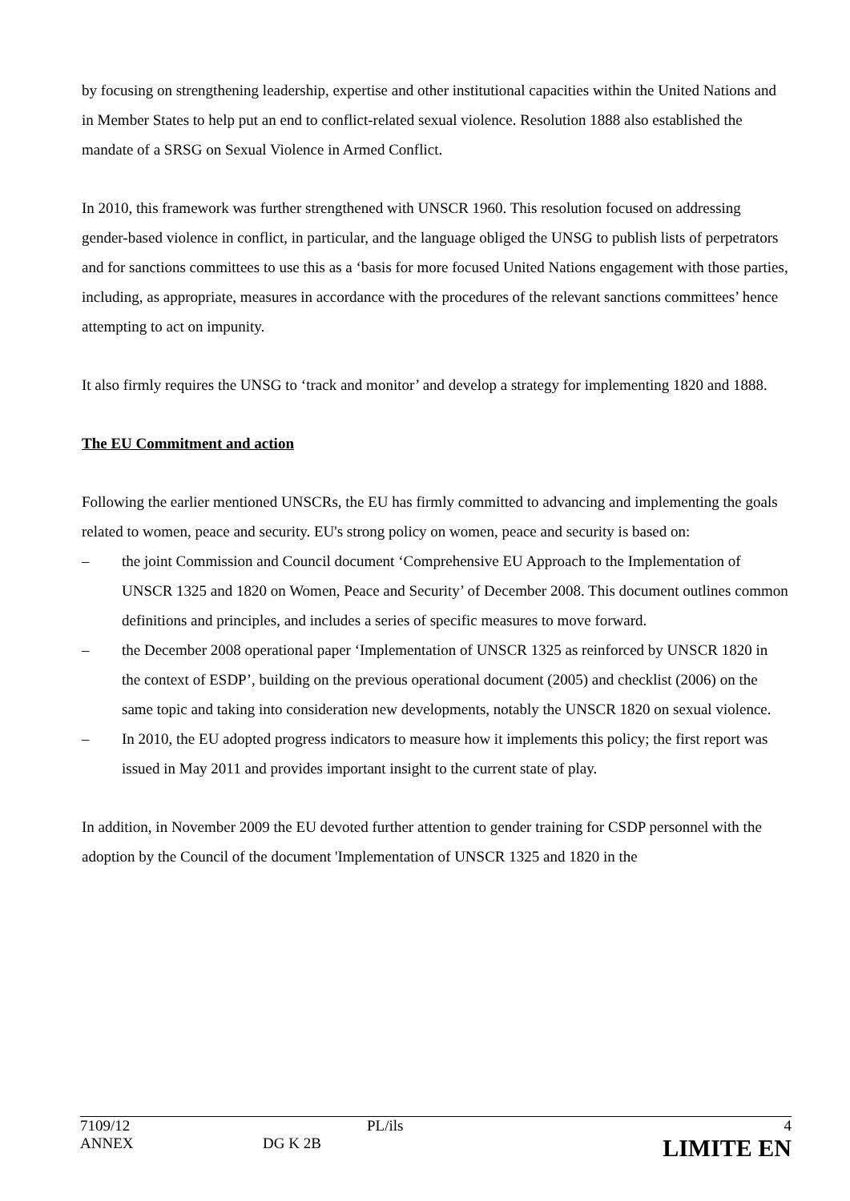by focusing on strengthening leadership, expertise and other institutional capacities within the United Nations and in Member States to help put an end to conflict-related sexual violence. Resolution 1888 also established the mandate of a SRSG on Sexual Violence in Armed Conflict.
In 2010, this framework was further strengthened with UNSCR 1960. This resolution focused on addressing gender-based violence in conflict, in particular, and the language obliged the UNSG to publish lists of perpetrators and for sanctions committees to use this as a ‘basis for more focused United Nations engagement with those parties, including, as appropriate, measures in accordance with the procedures of the relevant sanctions committees’ hence attempting to act on impunity.
It also firmly requires the UNSG to ‘track and monitor’ and develop a strategy for implementing 1820 and 1888.
The EU Commitment and action
Following the earlier mentioned UNSCRs, the EU has firmly committed to advancing and implementing the goals related to women, peace and security. EU's strong policy on women, peace and security is based on:
– the joint Commission and Council document ‘Comprehensive EU Approach to the Implementation of UNSCR 1325 and 1820 on Women, Peace and Security’ of December 2008. This document outlines common definitions and principles, and includes a series of specific measures to move forward.
– the December 2008 operational paper ‘Implementation of UNSCR 1325 as reinforced by UNSCR 1820 in the context of ESDP’, building on the previous operational document (2005) and checklist (2006) on the same topic and taking into consideration new developments, notably the UNSCR 1820 on sexual violence.
– In 2010, the EU adopted progress indicators to measure how it implements this policy; the first report was issued in May 2011 and provides important insight to the current state of play.
In addition, in November 2009 the EU devoted further attention to gender training for CSDP personnel with the adoption by the Council of the document 'Implementation of UNSCR 1325 and 1820 in the
| 7109/12 | | PL/ils | 4 |
| ANNEX | DG K 2B | | LIMITE EN |